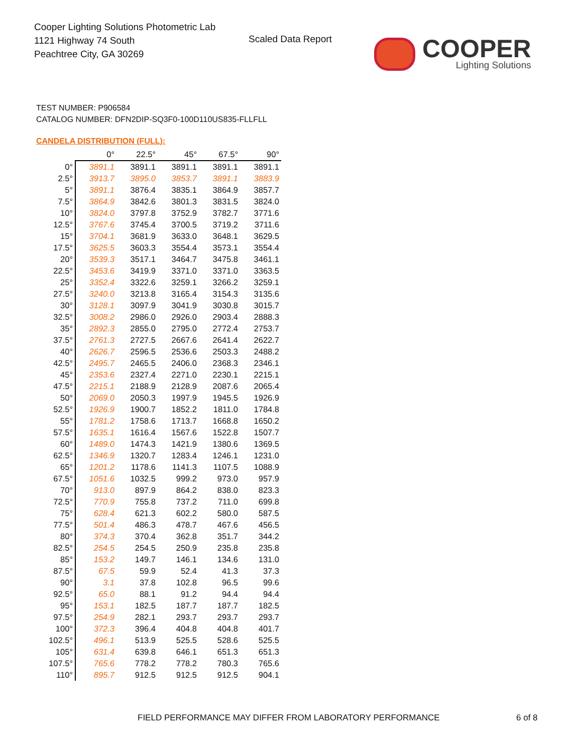Cooper Lighting Solutions Photometric Lab
1121 Highway 74 South
Peachtree City, GA 30269
Scaled Data Report
COOPER
Lighting Solutions
TEST NUMBER: P906584
CATALOG NUMBER: DFN2DIP-SQ3F0-100D110US835-FLLFLL
CANDELA DISTRIBUTION (FULL):
| | 0° | 22.5° | 45° | 67.5° | 90° |
| --- | --- | --- | --- | --- | --- |
| 0° | 3891.1 | 3891.1 | 3891.1 | 3891.1 | 3891.1 |
| 2.5° | 3913.7 | 3895.0 | 3853.7 | 3891.1 | 3883.9 |
| 5° | 3891.1 | 3876.4 | 3835.1 | 3864.9 | 3857.7 |
| 7.5° | 3864.9 | 3842.6 | 3801.3 | 3831.5 | 3824.0 |
| 10° | 3824.0 | 3797.8 | 3752.9 | 3782.7 | 3771.6 |
| 12.5° | 3767.6 | 3745.4 | 3700.5 | 3719.2 | 3711.6 |
| 15° | 3704.1 | 3681.9 | 3633.0 | 3648.1 | 3629.5 |
| 17.5° | 3625.5 | 3603.3 | 3554.4 | 3573.1 | 3554.4 |
| 20° | 3539.3 | 3517.1 | 3464.7 | 3475.8 | 3461.1 |
| 22.5° | 3453.6 | 3419.9 | 3371.0 | 3371.0 | 3363.5 |
| 25° | 3352.4 | 3322.6 | 3259.1 | 3266.2 | 3259.1 |
| 27.5° | 3240.0 | 3213.8 | 3165.4 | 3154.3 | 3135.6 |
| 30° | 3128.1 | 3097.9 | 3041.9 | 3030.8 | 3015.7 |
| 32.5° | 3008.2 | 2986.0 | 2926.0 | 2903.4 | 2888.3 |
| 35° | 2892.3 | 2855.0 | 2795.0 | 2772.4 | 2753.7 |
| 37.5° | 2761.3 | 2727.5 | 2667.6 | 2641.4 | 2622.7 |
| 40° | 2626.7 | 2596.5 | 2536.6 | 2503.3 | 2488.2 |
| 42.5° | 2495.7 | 2465.5 | 2406.0 | 2368.3 | 2346.1 |
| 45° | 2353.6 | 2327.4 | 2271.0 | 2230.1 | 2215.1 |
| 47.5° | 2215.1 | 2188.9 | 2128.9 | 2087.6 | 2065.4 |
| 50° | 2069.0 | 2050.3 | 1997.9 | 1945.5 | 1926.9 |
| 52.5° | 1926.9 | 1900.7 | 1852.2 | 1811.0 | 1784.8 |
| 55° | 1781.2 | 1758.6 | 1713.7 | 1668.8 | 1650.2 |
| 57.5° | 1635.1 | 1616.4 | 1567.6 | 1522.8 | 1507.7 |
| 60° | 1489.0 | 1474.3 | 1421.9 | 1380.6 | 1369.5 |
| 62.5° | 1346.9 | 1320.7 | 1283.4 | 1246.1 | 1231.0 |
| 65° | 1201.2 | 1178.6 | 1141.3 | 1107.5 | 1088.9 |
| 67.5° | 1051.6 | 1032.5 | 999.2 | 973.0 | 957.9 |
| 70° | 913.0 | 897.9 | 864.2 | 838.0 | 823.3 |
| 72.5° | 770.9 | 755.8 | 737.2 | 711.0 | 699.8 |
| 75° | 628.4 | 621.3 | 602.2 | 580.0 | 587.5 |
| 77.5° | 501.4 | 486.3 | 478.7 | 467.6 | 456.5 |
| 80° | 374.3 | 370.4 | 362.8 | 351.7 | 344.2 |
| 82.5° | 254.5 | 254.5 | 250.9 | 235.8 | 235.8 |
| 85° | 153.2 | 149.7 | 146.1 | 134.6 | 131.0 |
| 87.5° | 67.5 | 59.9 | 52.4 | 41.3 | 37.3 |
| 90° | 3.1 | 37.8 | 102.8 | 96.5 | 99.6 |
| 92.5° | 65.0 | 88.1 | 91.2 | 94.4 | 94.4 |
| 95° | 153.1 | 182.5 | 187.7 | 187.7 | 182.5 |
| 97.5° | 254.9 | 282.1 | 293.7 | 293.7 | 293.7 |
| 100° | 372.3 | 396.4 | 404.8 | 404.8 | 401.7 |
| 102.5° | 496.1 | 513.9 | 525.5 | 528.6 | 525.5 |
| 105° | 631.4 | 639.8 | 646.1 | 651.3 | 651.3 |
| 107.5° | 765.6 | 778.2 | 778.2 | 780.3 | 765.6 |
| 110° | 895.7 | 912.5 | 912.5 | 912.5 | 904.1 |
FIELD PERFORMANCE MAY DIFFER FROM LABORATORY PERFORMANCE
6 of 8